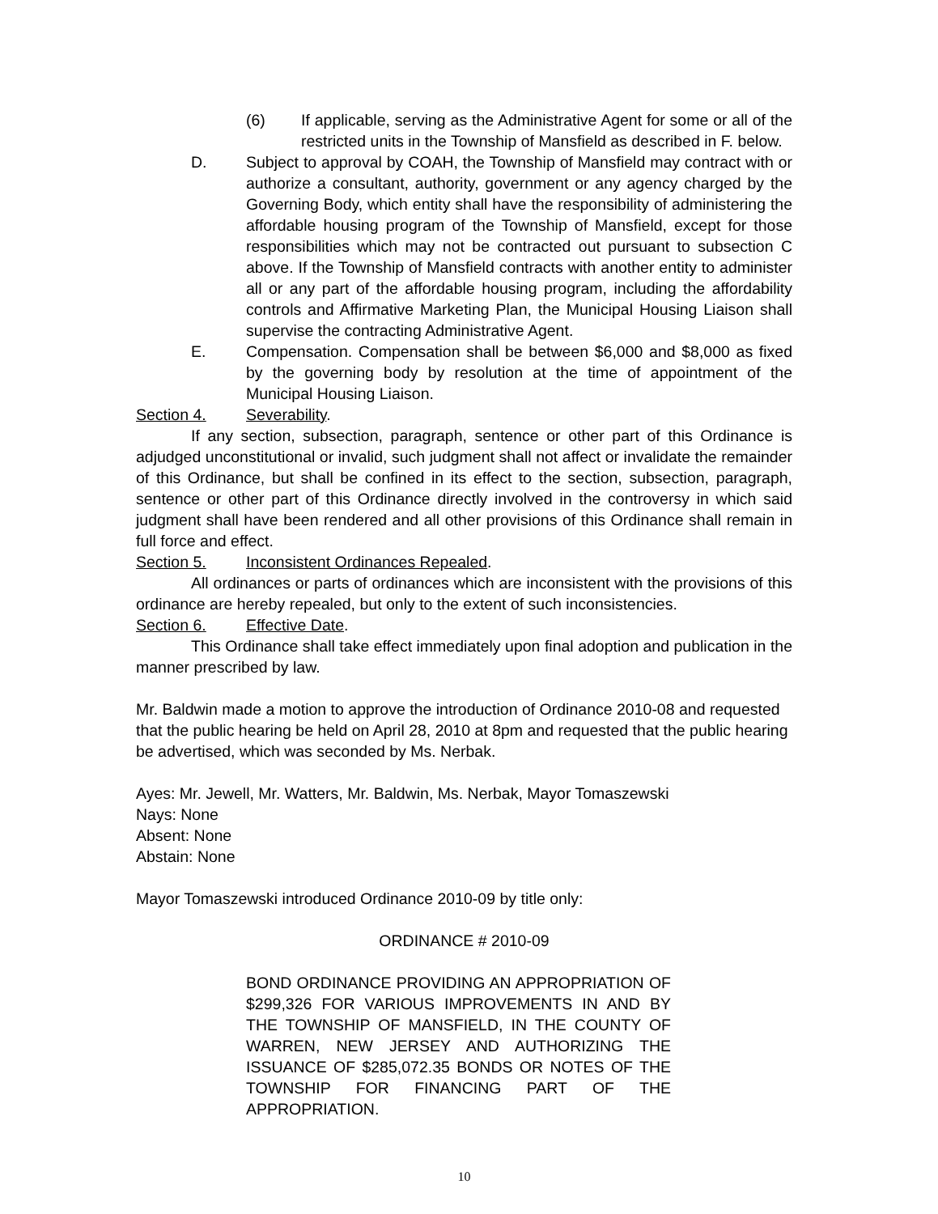(6) If applicable, serving as the Administrative Agent for some or all of the restricted units in the Township of Mansfield as described in F. below.
D. Subject to approval by COAH, the Township of Mansfield may contract with or authorize a consultant, authority, government or any agency charged by the Governing Body, which entity shall have the responsibility of administering the affordable housing program of the Township of Mansfield, except for those responsibilities which may not be contracted out pursuant to subsection C above. If the Township of Mansfield contracts with another entity to administer all or any part of the affordable housing program, including the affordability controls and Affirmative Marketing Plan, the Municipal Housing Liaison shall supervise the contracting Administrative Agent.
E. Compensation. Compensation shall be between $6,000 and $8,000 as fixed by the governing body by resolution at the time of appointment of the Municipal Housing Liaison.
Section 4. Severability.
If any section, subsection, paragraph, sentence or other part of this Ordinance is adjudged unconstitutional or invalid, such judgment shall not affect or invalidate the remainder of this Ordinance, but shall be confined in its effect to the section, subsection, paragraph, sentence or other part of this Ordinance directly involved in the controversy in which said judgment shall have been rendered and all other provisions of this Ordinance shall remain in full force and effect.
Section 5. Inconsistent Ordinances Repealed.
All ordinances or parts of ordinances which are inconsistent with the provisions of this ordinance are hereby repealed, but only to the extent of such inconsistencies.
Section 6. Effective Date.
This Ordinance shall take effect immediately upon final adoption and publication in the manner prescribed by law.
Mr. Baldwin made a motion to approve the introduction of Ordinance 2010-08 and requested that the public hearing be held on April 28, 2010 at 8pm and requested that the public hearing be advertised, which was seconded by Ms. Nerbak.
Ayes: Mr. Jewell, Mr. Watters, Mr. Baldwin, Ms. Nerbak, Mayor Tomaszewski
Nays: None
Absent: None
Abstain: None
Mayor Tomaszewski introduced Ordinance 2010-09 by title only:
ORDINANCE # 2010-09
BOND ORDINANCE PROVIDING AN APPROPRIATION OF $299,326 FOR VARIOUS IMPROVEMENTS IN AND BY THE TOWNSHIP OF MANSFIELD, IN THE COUNTY OF WARREN, NEW JERSEY AND AUTHORIZING THE ISSUANCE OF $285,072.35 BONDS OR NOTES OF THE TOWNSHIP FOR FINANCING PART OF THE APPROPRIATION.
10